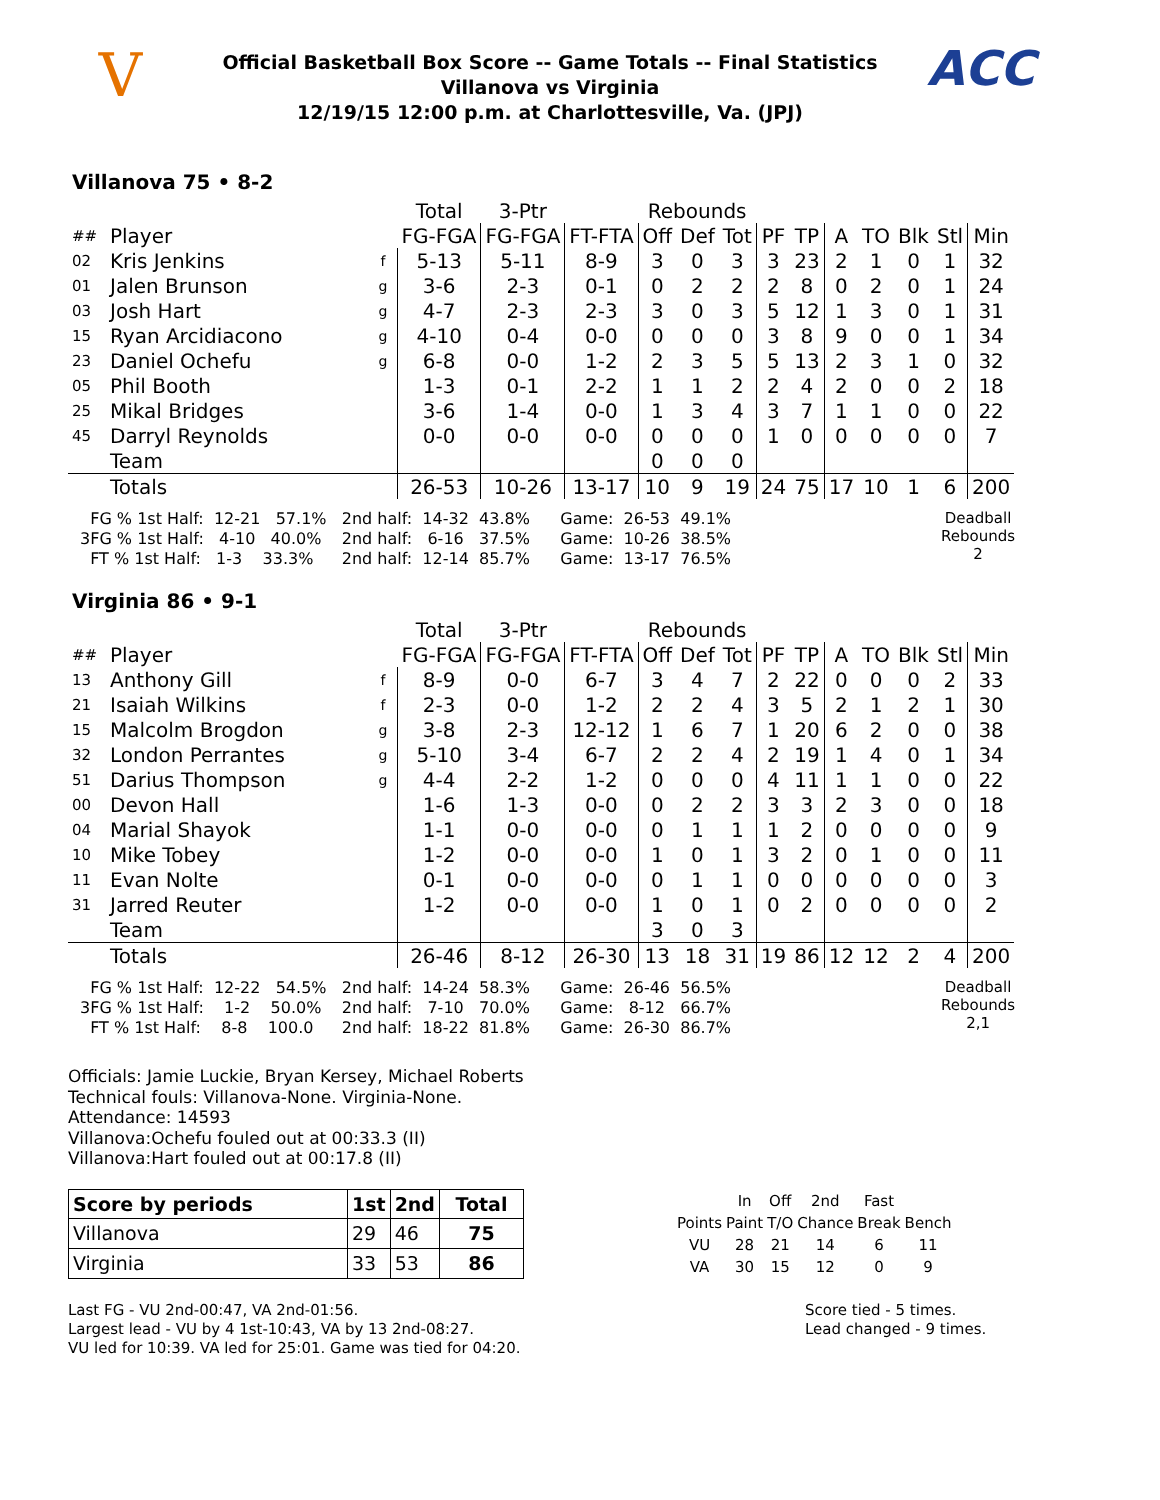V
Official Basketball Box Score -- Game Totals -- Final Statistics
Villanova vs Virginia
12/19/15 12:00 p.m. at Charlottesville, Va. (JPJ)
ACC
Villanova 75 • 8-2
| | | | Total | 3-Ptr | | Rebounds | | | | | | | | | |
| --- | --- | --- | --- | --- | --- | --- | --- | --- | --- | --- | --- | --- | --- | --- | --- |
| ## | Player | | FG-FGA | FG-FGA | FT-FTA | Off | Def | Tot | PF | TP | A | TO | Blk | Stl | Min |
| 02 | Kris Jenkins | f | 5-13 | 5-11 | 8-9 | 3 | 0 | 3 | 3 | 23 | 2 | 1 | 0 | 1 | 32 |
| 01 | Jalen Brunson | g | 3-6 | 2-3 | 0-1 | 0 | 2 | 2 | 2 | 8 | 0 | 2 | 0 | 1 | 24 |
| 03 | Josh Hart | g | 4-7 | 2-3 | 2-3 | 3 | 0 | 3 | 5 | 12 | 1 | 3 | 0 | 1 | 31 |
| 15 | Ryan Arcidiacono | g | 4-10 | 0-4 | 0-0 | 0 | 0 | 0 | 3 | 8 | 9 | 0 | 0 | 1 | 34 |
| 23 | Daniel Ochefu | g | 6-8 | 0-0 | 1-2 | 2 | 3 | 5 | 5 | 13 | 2 | 3 | 1 | 0 | 32 |
| 05 | Phil Booth | | 1-3 | 0-1 | 2-2 | 1 | 1 | 2 | 2 | 4 | 2 | 0 | 0 | 2 | 18 |
| 25 | Mikal Bridges | | 3-6 | 1-4 | 0-0 | 1 | 3 | 4 | 3 | 7 | 1 | 1 | 0 | 0 | 22 |
| 45 | Darryl Reynolds | | 0-0 | 0-0 | 0-0 | 0 | 0 | 0 | 1 | 0 | 0 | 0 | 0 | 0 | 7 |
| | Team | | | | | 0 | 0 | 0 | | | | | | | |
| | Totals | | 26-53 | 10-26 | 13-17 | 10 | 9 | 19 | 24 | 75 | 17 | 10 | 1 | 6 | 200 |
  FG % 1st Half:  12-21   57.1%
3FG % 1st Half:   4-10   40.0%
  FT % 1st Half:   1-3    33.3%
   2nd half:  14-32  43.8%
   2nd half:   6-16   37.5%
   2nd half:  12-14  85.7%
      Game:  26-53  49.1%
      Game:  10-26  38.5%
      Game:  13-17  76.5%
Deadball
Rebounds
2
Virginia 86 • 9-1
| | | | Total | 3-Ptr | | Rebounds | | | | | | | | | |
| --- | --- | --- | --- | --- | --- | --- | --- | --- | --- | --- | --- | --- | --- | --- | --- |
| ## | Player | | FG-FGA | FG-FGA | FT-FTA | Off | Def | Tot | PF | TP | A | TO | Blk | Stl | Min |
| 13 | Anthony Gill | f | 8-9 | 0-0 | 6-7 | 3 | 4 | 7 | 2 | 22 | 0 | 0 | 0 | 2 | 33 |
| 21 | Isaiah Wilkins | f | 2-3 | 0-0 | 1-2 | 2 | 2 | 4 | 3 | 5 | 2 | 1 | 2 | 1 | 30 |
| 15 | Malcolm Brogdon | g | 3-8 | 2-3 | 12-12 | 1 | 6 | 7 | 1 | 20 | 6 | 2 | 0 | 0 | 38 |
| 32 | London Perrantes | g | 5-10 | 3-4 | 6-7 | 2 | 2 | 4 | 2 | 19 | 1 | 4 | 0 | 1 | 34 |
| 51 | Darius Thompson | g | 4-4 | 2-2 | 1-2 | 0 | 0 | 0 | 4 | 11 | 1 | 1 | 0 | 0 | 22 |
| 00 | Devon Hall | | 1-6 | 1-3 | 0-0 | 0 | 2 | 2 | 3 | 3 | 2 | 3 | 0 | 0 | 18 |
| 04 | Marial Shayok | | 1-1 | 0-0 | 0-0 | 0 | 1 | 1 | 1 | 2 | 0 | 0 | 0 | 0 | 9 |
| 10 | Mike Tobey | | 1-2 | 0-0 | 0-0 | 1 | 0 | 1 | 3 | 2 | 0 | 1 | 0 | 0 | 11 |
| 11 | Evan Nolte | | 0-1 | 0-0 | 0-0 | 0 | 1 | 1 | 0 | 0 | 0 | 0 | 0 | 0 | 3 |
| 31 | Jarred Reuter | | 1-2 | 0-0 | 0-0 | 1 | 0 | 1 | 0 | 2 | 0 | 0 | 0 | 0 | 2 |
| | Team | | | | | 3 | 0 | 3 | | | | | | | |
| | Totals | | 26-46 | 8-12 | 26-30 | 13 | 18 | 31 | 19 | 86 | 12 | 12 | 2 | 4 | 200 |
  FG % 1st Half:  12-22   54.5%
3FG % 1st Half:    1-2    50.0%
  FT % 1st Half:    8-8    100.0
   2nd half:  14-24  58.3%
   2nd half:   7-10   70.0%
   2nd half:  18-22  81.8%
      Game:  26-46  56.5%
      Game:   8-12   66.7%
      Game:  26-30  86.7%
Deadball
Rebounds
2,1
Officials: Jamie Luckie, Bryan Kersey, Michael Roberts
Technical fouls: Villanova-None. Virginia-None.
Attendance: 14593
Villanova:Ochefu fouled out at 00:33.3 (II)
Villanova:Hart fouled out at 00:17.8 (II)
| Score by periods | 1st | 2nd | Total |
| --- | --- | --- | --- |
| Villanova | 29 | 46 | 75 |
| Virginia | 33 | 53 | 86 |
| | In | Off | 2nd | Fast | |
| Points | Paint | T/O | Chance | Break | Bench |
| VU | 28 | 21 | 14 | 6 | 11 |
| VA | 30 | 15 | 12 | 0 | 9 |
Last FG - VU 2nd-00:47, VA 2nd-01:56.
Largest lead - VU by 4 1st-10:43, VA by 13 2nd-08:27.
VU led for 10:39. VA led for 25:01. Game was tied for 04:20.
Score tied - 5 times.
Lead changed - 9 times.